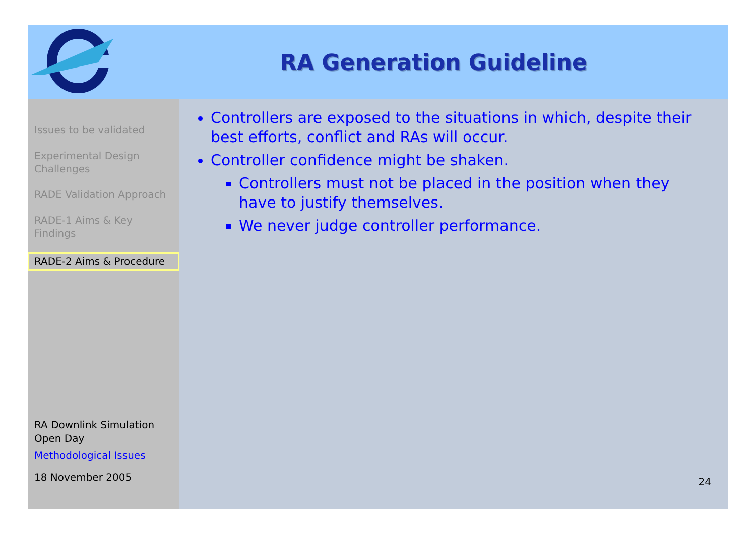RA Generation Guideline
Issues to be validated
Experimental Design Challenges
RADE Validation Approach
RADE-1 Aims & Key Findings
RADE-2 Aims & Procedure
RA Downlink Simulation
Open Day
Methodological Issues
18 November 2005
Controllers are exposed to the situations in which, despite their best efforts, conflict and RAs will occur.
Controller confidence might be shaken.
Controllers must not be placed in the position when they have to justify themselves.
We never judge controller performance.
24